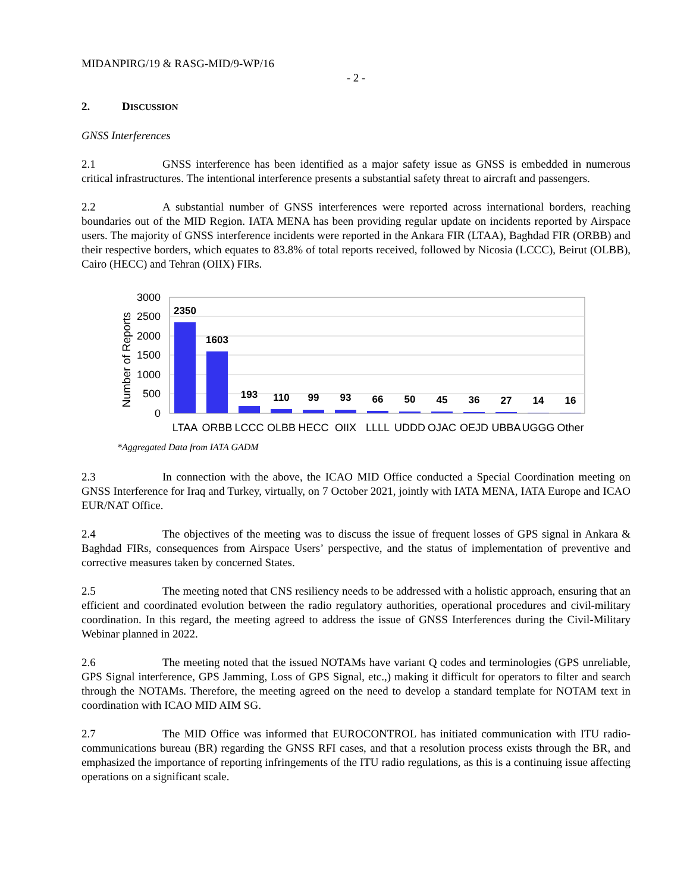MIDANPIRG/19 & RASG-MID/9-WP/16
- 2 -
2. DISCUSSION
GNSS Interferences
2.1 GNSS interference has been identified as a major safety issue as GNSS is embedded in numerous critical infrastructures. The intentional interference presents a substantial safety threat to aircraft and passengers.
2.2 A substantial number of GNSS interferences were reported across international borders, reaching boundaries out of the MID Region. IATA MENA has been providing regular update on incidents reported by Airspace users. The majority of GNSS interference incidents were reported in the Ankara FIR (LTAA), Baghdad FIR (ORBB) and their respective borders, which equates to 83.8% of total reports received, followed by Nicosia (LCCC), Beirut (OLBB), Cairo (HECC) and Tehran (OIIX) FIRs.
3000
2500
2000
1500
1000
500
0
Number of Reports
2350
1603
193
110
99
93
66
50
45
36
27
14
16
LTAA
ORBB
LCCC
OLBB
HECC
OIIX
LLLL
UDDD
OJAC
OEJD
UBBA
UGGG
Other
*Aggregated Data from IATA GADM
2.3 In connection with the above, the ICAO MID Office conducted a Special Coordination meeting on GNSS Interference for Iraq and Turkey, virtually, on 7 October 2021, jointly with IATA MENA, IATA Europe and ICAO EUR/NAT Office.
2.4 The objectives of the meeting was to discuss the issue of frequent losses of GPS signal in Ankara & Baghdad FIRs, consequences from Airspace Users’ perspective, and the status of implementation of preventive and corrective measures taken by concerned States.
2.5 The meeting noted that CNS resiliency needs to be addressed with a holistic approach, ensuring that an efficient and coordinated evolution between the radio regulatory authorities, operational procedures and civil-military coordination. In this regard, the meeting agreed to address the issue of GNSS Interferences during the Civil-Military Webinar planned in 2022.
2.6 The meeting noted that the issued NOTAMs have variant Q codes and terminologies (GPS unreliable, GPS Signal interference, GPS Jamming, Loss of GPS Signal, etc.,) making it difficult for operators to filter and search through the NOTAMs. Therefore, the meeting agreed on the need to develop a standard template for NOTAM text in coordination with ICAO MID AIM SG.
2.7 The MID Office was informed that EUROCONTROL has initiated communication with ITU radio-communications bureau (BR) regarding the GNSS RFI cases, and that a resolution process exists through the BR, and emphasized the importance of reporting infringements of the ITU radio regulations, as this is a continuing issue affecting operations on a significant scale.